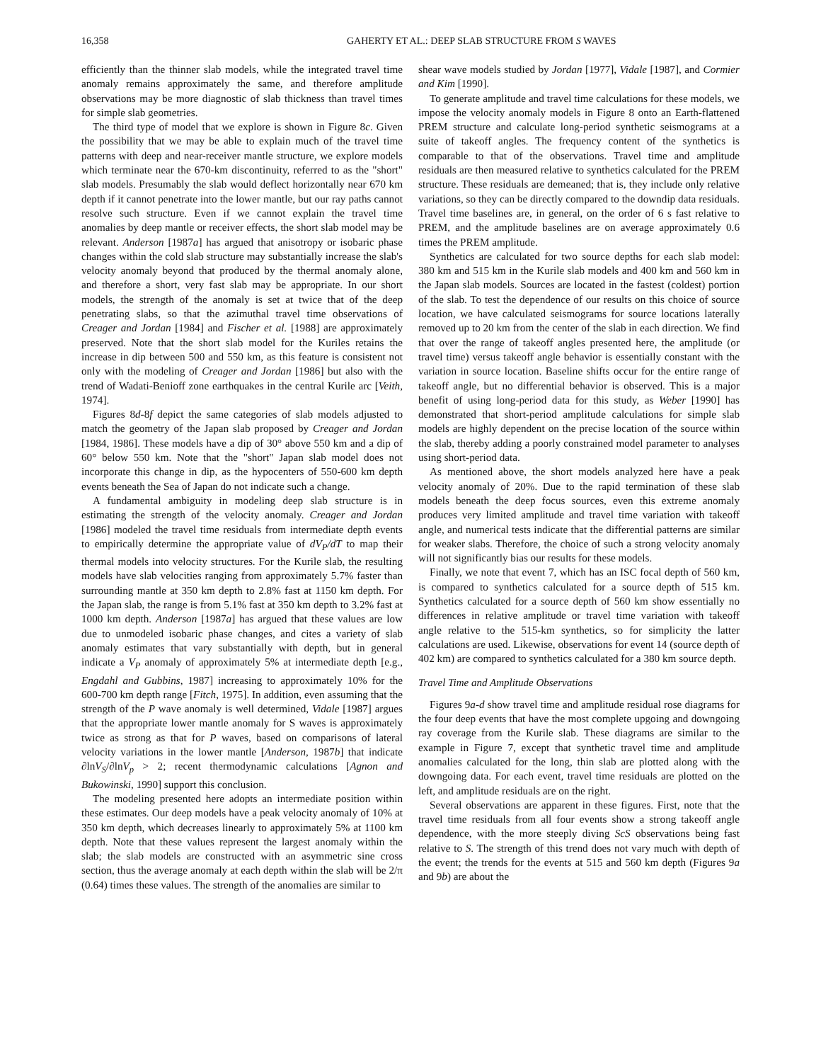16,358 GAHERTY ET AL.: DEEP SLAB STRUCTURE FROM S WAVES
efficiently than the thinner slab models, while the integrated travel time anomaly remains approximately the same, and therefore amplitude observations may be more diagnostic of slab thickness than travel times for simple slab geometries.
The third type of model that we explore is shown in Figure 8c. Given the possibility that we may be able to explain much of the travel time patterns with deep and near-receiver mantle structure, we explore models which terminate near the 670-km discontinuity, referred to as the "short" slab models. Presumably the slab would deflect horizontally near 670 km depth if it cannot penetrate into the lower mantle, but our ray paths cannot resolve such structure. Even if we cannot explain the travel time anomalies by deep mantle or receiver effects, the short slab model may be relevant. Anderson [1987a] has argued that anisotropy or isobaric phase changes within the cold slab structure may substantially increase the slab's velocity anomaly beyond that produced by the thermal anomaly alone, and therefore a short, very fast slab may be appropriate. In our short models, the strength of the anomaly is set at twice that of the deep penetrating slabs, so that the azimuthal travel time observations of Creager and Jordan [1984] and Fischer et al. [1988] are approximately preserved. Note that the short slab model for the Kuriles retains the increase in dip between 500 and 550 km, as this feature is consistent not only with the modeling of Creager and Jordan [1986] but also with the trend of Wadati-Benioff zone earthquakes in the central Kurile arc [Veith, 1974].
Figures 8d-8f depict the same categories of slab models adjusted to match the geometry of the Japan slab proposed by Creager and Jordan [1984, 1986]. These models have a dip of 30° above 550 km and a dip of 60° below 550 km. Note that the "short" Japan slab model does not incorporate this change in dip, as the hypocenters of 550-600 km depth events beneath the Sea of Japan do not indicate such a change.
A fundamental ambiguity in modeling deep slab structure is in estimating the strength of the velocity anomaly. Creager and Jordan [1986] modeled the travel time residuals from intermediate depth events to empirically determine the appropriate value of dV<sub>P</sub>/dT to map their thermal models into velocity structures. For the Kurile slab, the resulting models have slab velocities ranging from approximately 5.7% faster than surrounding mantle at 350 km depth to 2.8% fast at 1150 km depth. For the Japan slab, the range is from 5.1% fast at 350 km depth to 3.2% fast at 1000 km depth. Anderson [1987a] has argued that these values are low due to unmodeled isobaric phase changes, and cites a variety of slab anomaly estimates that vary substantially with depth, but in general indicate a V<sub>P</sub> anomaly of approximately 5% at intermediate depth [e.g., Engdahl and Gubbins, 1987] increasing to approximately 10% for the 600-700 km depth range [Fitch, 1975]. In addition, even assuming that the strength of the P wave anomaly is well determined, Vidale [1987] argues that the appropriate lower mantle anomaly for S waves is approximately twice as strong as that for P waves, based on comparisons of lateral velocity variations in the lower mantle [Anderson, 1987b] that indicate ∂lnV<sub>S</sub>/∂lnV<sub>p</sub> > 2; recent thermodynamic calculations [Agnon and Bukowinski, 1990] support this conclusion.
The modeling presented here adopts an intermediate position within these estimates. Our deep models have a peak velocity anomaly of 10% at 350 km depth, which decreases linearly to approximately 5% at 1100 km depth. Note that these values represent the largest anomaly within the slab; the slab models are constructed with an asymmetric sine cross section, thus the average anomaly at each depth within the slab will be 2/π (0.64) times these values. The strength of the anomalies are similar to
shear wave models studied by Jordan [1977], Vidale [1987], and Cormier and Kim [1990].
To generate amplitude and travel time calculations for these models, we impose the velocity anomaly models in Figure 8 onto an Earth-flattened PREM structure and calculate long-period synthetic seismograms at a suite of takeoff angles. The frequency content of the synthetics is comparable to that of the observations. Travel time and amplitude residuals are then measured relative to synthetics calculated for the PREM structure. These residuals are demeaned; that is, they include only relative variations, so they can be directly compared to the downdip data residuals. Travel time baselines are, in general, on the order of 6 s fast relative to PREM, and the amplitude baselines are on average approximately 0.6 times the PREM amplitude.
Synthetics are calculated for two source depths for each slab model: 380 km and 515 km in the Kurile slab models and 400 km and 560 km in the Japan slab models. Sources are located in the fastest (coldest) portion of the slab. To test the dependence of our results on this choice of source location, we have calculated seismograms for source locations laterally removed up to 20 km from the center of the slab in each direction. We find that over the range of takeoff angles presented here, the amplitude (or travel time) versus takeoff angle behavior is essentially constant with the variation in source location. Baseline shifts occur for the entire range of takeoff angle, but no differential behavior is observed. This is a major benefit of using long-period data for this study, as Weber [1990] has demonstrated that short-period amplitude calculations for simple slab models are highly dependent on the precise location of the source within the slab, thereby adding a poorly constrained model parameter to analyses using short-period data.
As mentioned above, the short models analyzed here have a peak velocity anomaly of 20%. Due to the rapid termination of these slab models beneath the deep focus sources, even this extreme anomaly produces very limited amplitude and travel time variation with takeoff angle, and numerical tests indicate that the differential patterns are similar for weaker slabs. Therefore, the choice of such a strong velocity anomaly will not significantly bias our results for these models.
Finally, we note that event 7, which has an ISC focal depth of 560 km, is compared to synthetics calculated for a source depth of 515 km. Synthetics calculated for a source depth of 560 km show essentially no differences in relative amplitude or travel time variation with takeoff angle relative to the 515-km synthetics, so for simplicity the latter calculations are used. Likewise, observations for event 14 (source depth of 402 km) are compared to synthetics calculated for a 380 km source depth.
Travel Time and Amplitude Observations
Figures 9a-d show travel time and amplitude residual rose diagrams for the four deep events that have the most complete upgoing and downgoing ray coverage from the Kurile slab. These diagrams are similar to the example in Figure 7, except that synthetic travel time and amplitude anomalies calculated for the long, thin slab are plotted along with the downgoing data. For each event, travel time residuals are plotted on the left, and amplitude residuals are on the right.
Several observations are apparent in these figures. First, note that the travel time residuals from all four events show a strong takeoff angle dependence, with the more steeply diving ScS observations being fast relative to S. The strength of this trend does not vary much with depth of the event; the trends for the events at 515 and 560 km depth (Figures 9a and 9b) are about the